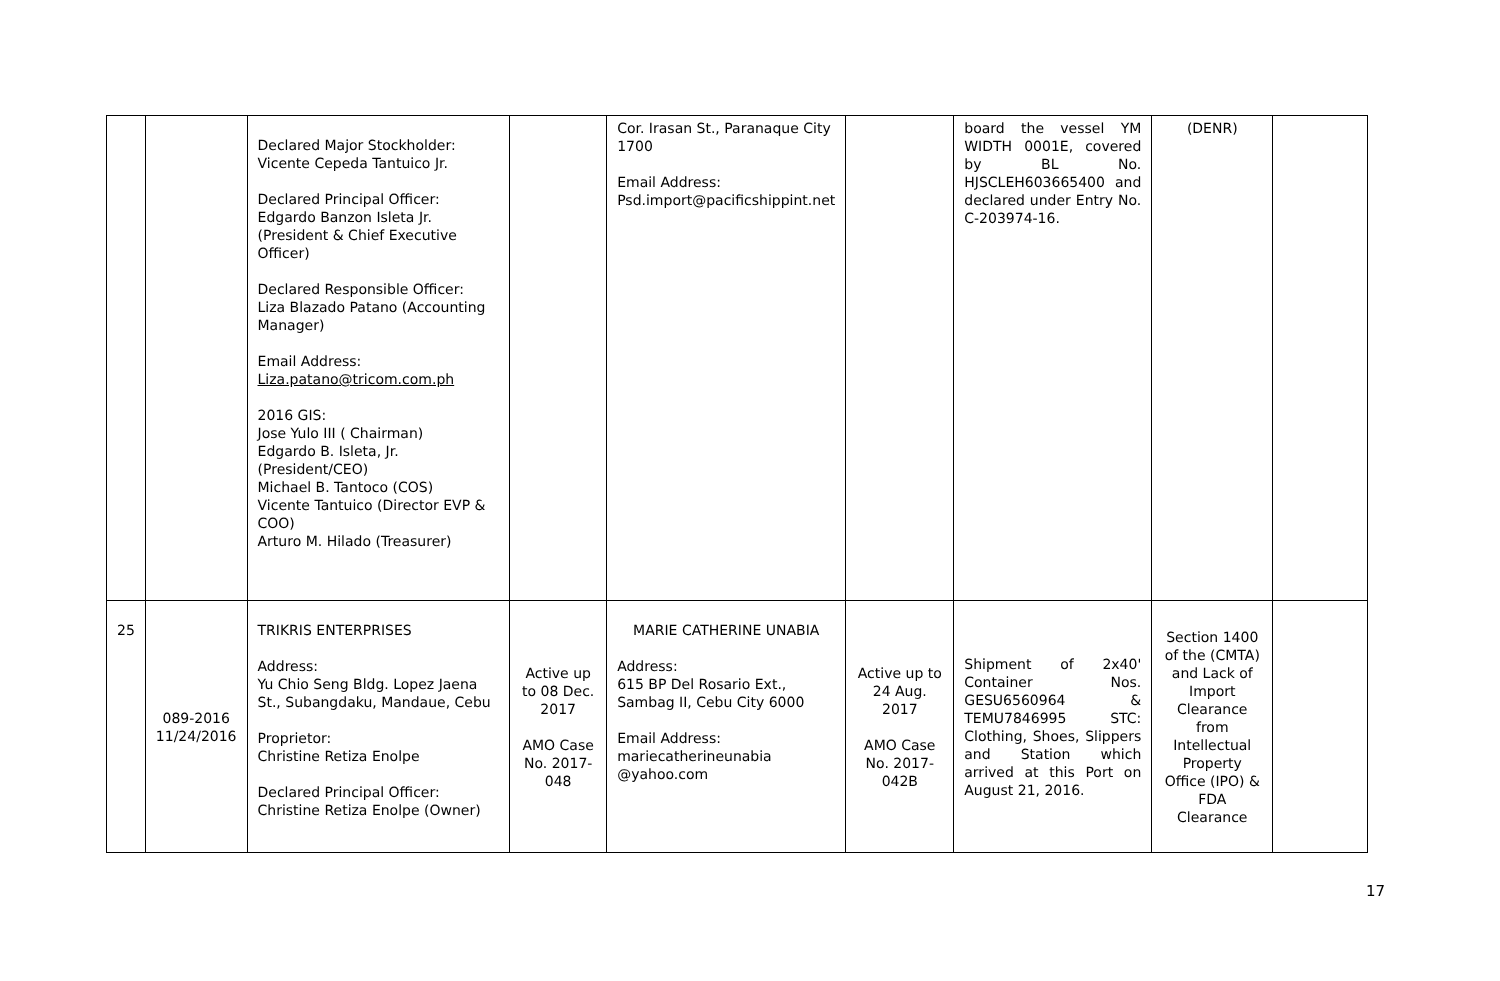| | | Declared Major Stockholder: Vicente Cepeda Tantuico Jr. Declared Principal Officer: Edgardo Banzon Isleta Jr. (President & Chief Executive Officer) Declared Responsible Officer: Liza Blazado Patano (Accounting Manager) Email Address: Liza.patano@tricom.com.ph 2016 GIS: Jose Yulo III ( Chairman) Edgardo B. Isleta, Jr. (President/CEO) Michael B. Tantoco (COS) Vicente Tantuico (Director EVP & COO) Arturo M. Hilado (Treasurer) | | Cor. Irasan St., Paranaque City 1700 Email Address: Psd.import@pacificshippint.net | | board the vessel YM WIDTH 0001E, covered by BL No. HJSCLEH603665400 and declared under Entry No. C-203974-16. | (DENR) | |
| 25 | 089-2016 11/24/2016 | TRIKRIS ENTERPRISES Address: Yu Chio Seng Bldg. Lopez Jaena St., Subangdaku, Mandaue, Cebu Proprietor: Christine Retiza Enolpe Declared Principal Officer: Christine Retiza Enolpe (Owner) | Active up to 08 Dec. 2017 AMO Case No. 2017-048 | MARIE CATHERINE UNABIA Address: 615 BP Del Rosario Ext., Sambag II, Cebu City 6000 Email Address: mariecatherineunabia @yahoo.com | Active up to 24 Aug. 2017 AMO Case No. 2017-042B | Shipment of 2x40' Container Nos. GESU6560964 & TEMU7846995 STC: Clothing, Shoes, Slippers and Station which arrived at this Port on August 21, 2016. | Section 1400 of the (CMTA) and Lack of Import Clearance from Intellectual Property Office (IPO) & FDA Clearance | |
17